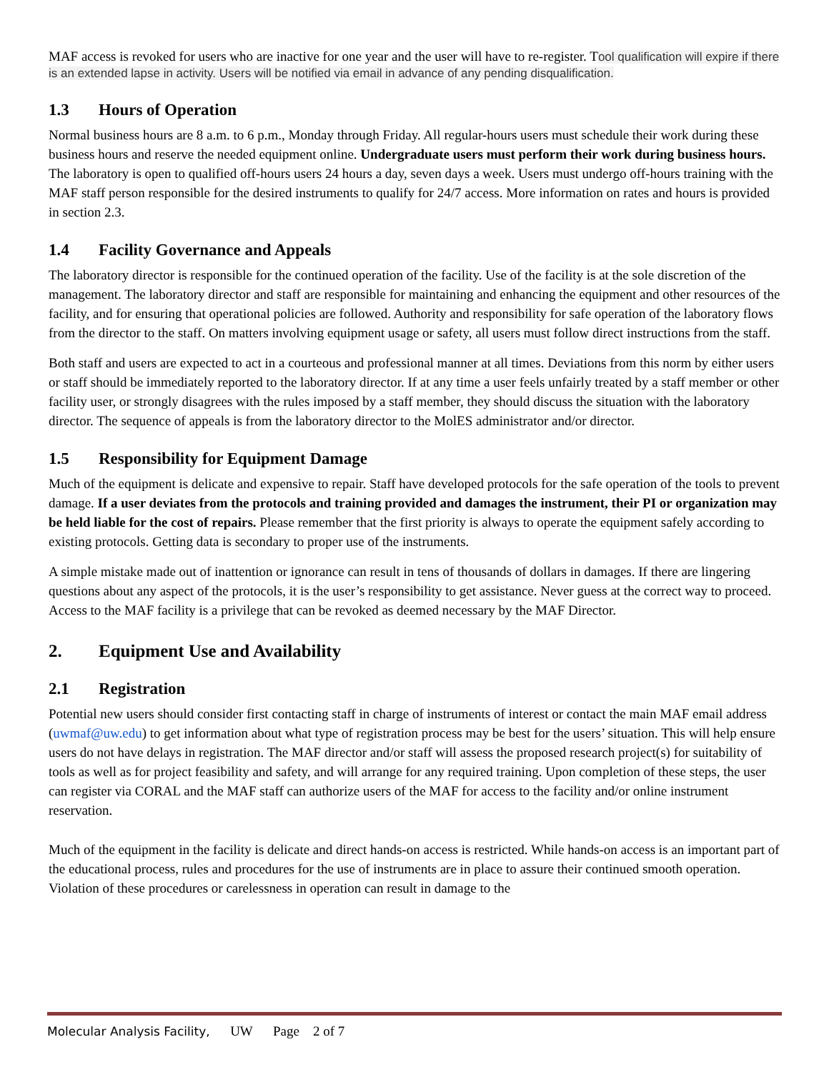MAF access is revoked for users who are inactive for one year and the user will have to re-register. Tool qualification will expire if there is an extended lapse in activity. Users will be notified via email in advance of any pending disqualification.
1.3 Hours of Operation
Normal business hours are 8 a.m. to 6 p.m., Monday through Friday. All regular-hours users must schedule their work during these business hours and reserve the needed equipment online. Undergraduate users must perform their work during business hours. The laboratory is open to qualified off-hours users 24 hours a day, seven days a week. Users must undergo off-hours training with the MAF staff person responsible for the desired instruments to qualify for 24/7 access. More information on rates and hours is provided in section 2.3.
1.4 Facility Governance and Appeals
The laboratory director is responsible for the continued operation of the facility. Use of the facility is at the sole discretion of the management. The laboratory director and staff are responsible for maintaining and enhancing the equipment and other resources of the facility, and for ensuring that operational policies are followed. Authority and responsibility for safe operation of the laboratory flows from the director to the staff. On matters involving equipment usage or safety, all users must follow direct instructions from the staff.
Both staff and users are expected to act in a courteous and professional manner at all times. Deviations from this norm by either users or staff should be immediately reported to the laboratory director. If at any time a user feels unfairly treated by a staff member or other facility user, or strongly disagrees with the rules imposed by a staff member, they should discuss the situation with the laboratory director. The sequence of appeals is from the laboratory director to the MolES administrator and/or director.
1.5 Responsibility for Equipment Damage
Much of the equipment is delicate and expensive to repair. Staff have developed protocols for the safe operation of the tools to prevent damage. If a user deviates from the protocols and training provided and damages the instrument, their PI or organization may be held liable for the cost of repairs. Please remember that the first priority is always to operate the equipment safely according to existing protocols. Getting data is secondary to proper use of the instruments.
A simple mistake made out of inattention or ignorance can result in tens of thousands of dollars in damages. If there are lingering questions about any aspect of the protocols, it is the user’s responsibility to get assistance. Never guess at the correct way to proceed. Access to the MAF facility is a privilege that can be revoked as deemed necessary by the MAF Director.
2. Equipment Use and Availability
2.1 Registration
Potential new users should consider first contacting staff in charge of instruments of interest or contact the main MAF email address (uwmaf@uw.edu) to get information about what type of registration process may be best for the users’ situation. This will help ensure users do not have delays in registration. The MAF director and/or staff will assess the proposed research project(s) for suitability of tools as well as for project feasibility and safety, and will arrange for any required training. Upon completion of these steps, the user can register via CORAL and the MAF staff can authorize users of the MAF for access to the facility and/or online instrument reservation.
Much of the equipment in the facility is delicate and direct hands-on access is restricted. While hands-on access is an important part of the educational process, rules and procedures for the use of instruments are in place to assure their continued smooth operation. Violation of these procedures or carelessness in operation can result in damage to the
Molecular Analysis Facility, UW Page 2 of 7